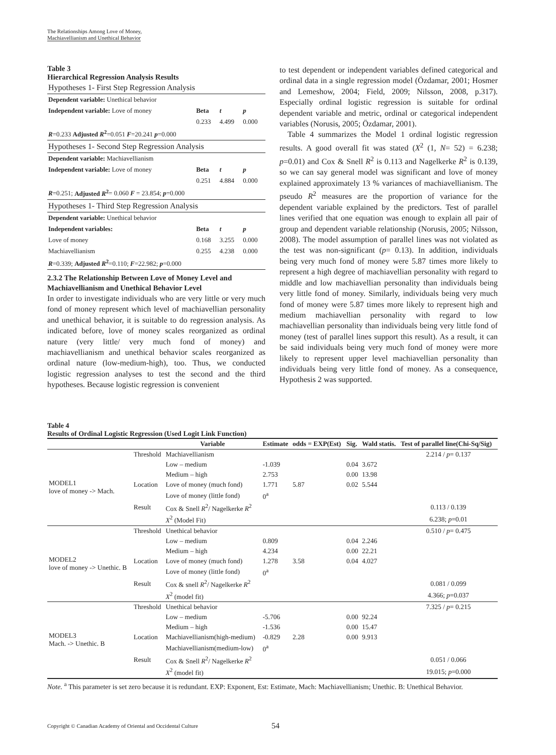The Relationships Among Love of Money,
Machiavellianism and Unethical Behavior
Table 3
Hierarchical Regression Analysis Results
| Hypotheses 1- First Step Regression Analysis | | | |
| Dependent variable: Unethical behavior | | | |
| Independent variable: Love of money | Beta | t | p |
| | 0.233 | 4.499 | 0.000 |
| R =0.233 Adjusted R<sup>2</sup> =0.051 F =20.241 p =0.000 | | | |
| Hypotheses 1- Second Step Regression Analysis | | | |
| Dependent variable: Machiavellianism | | | |
| Independent variable: Love of money | Beta | t | p |
| | 0.251 | 4.884 | 0.000 |
| R =0.251; Adjusted R<sup>2</sup> = 0.060 F = 23.854; p =0.000 | | | |
| Hypotheses 1- Third Step Regression Analysis | | | |
| Dependent variable: Unethical behavior | | | |
| Independent variables: | Beta | t | p |
| Love of money | 0.168 | 3.255 | 0.000 |
| Machiavellianism | 0.255 | 4.238 | 0.000 |
| R =0.339; Adjusted R<sup>2</sup> =0.110; F =22.982; p =0.000 | | | |
2.3.2 The Relationship Between Love of Money Level and Machiavellianism and Unethical Behavior Level
In order to investigate individuals who are very little or very much fond of money represent which level of machiavellian personality and unethical behavior, it is suitable to do regression analysis. As indicated before, love of money scales reorganized as ordinal nature (very little/ very much fond of money) and machiavellianism and unethical behavior scales reorganized as ordinal nature (low-medium-high), too. Thus, we conducted logistic regression analyses to test the second and the third hypotheses. Because logistic regression is convenient
to test dependent or independent variables defined categorical and ordinal data in a single regression model (Özdamar, 2001; Hosmer and Lemeshow, 2004; Field, 2009; Nilsson, 2008, p.317). Especially ordinal logistic regression is suitable for ordinal dependent variable and metric, ordinal or categorical independent variables (Norusis, 2005; Özdamar, 2001).
Table 4 summarizes the Model 1 ordinal logistic regression results. A good overall fit was stated (X<sup>2</sup> (1, N= 52) = 6.238; p=0.01) and Cox & Snell R<sup>2</sup> is 0.113 and Nagelkerke R<sup>2</sup> is 0.139, so we can say general model was significant and love of money explained approximately 13 % variances of machiavellianism. The pseudo R<sup>2</sup> measures are the proportion of variance for the dependent variable explained by the predictors. Test of parallel lines verified that one equation was enough to explain all pair of group and dependent variable relationship (Norusis, 2005; Nilsson, 2008). The model assumption of parallel lines was not violated as the test was non-significant (p= 0.13). In addition, individuals being very much fond of money were 5.87 times more likely to represent a high degree of machiavellian personality with regard to middle and low machiavellian personality than individuals being very little fond of money. Similarly, individuals being very much fond of money were 5.87 times more likely to represent high and medium machiavellian personality with regard to low machiavellian personality than individuals being very little fond of money (test of parallel lines support this result). As a result, it can be said individuals being very much fond of money were more likely to represent upper level machiavellian personality than individuals being very little fond of money. As a consequence, Hypothesis 2 was supported.
Table 4
Results of Ordinal Logistic Regression (Used Logit Link Function)
| | | Variable | Estimate | odds = EXP(Est) | Sig. | Wald statis. | Test of parallel line(Chi-Sq/Sig) |
| --- | --- | --- | --- | --- | --- | --- | --- |
| MODEL1 love of money -> Mach. | Threshold | Machiavellianism | | | | | 2.214 / p = 0.137 |
| | | Low – medium | -1.039 | | 0.04 | 3.672 | |
| | | Medium – high | 2.753 | | 0.00 | 13.98 | |
| | Location | Love of money (much fond) | 1.771 | 5.87 | 0.02 | 5.544 | |
| | | Love of money (little fond) | 0<sup>a</sup> | | | | |
| | Result | Cox & Snell R<sup>2</sup>/ Nagelkerke R<sup>2</sup> | | | | | 0.113 / 0.139 |
| | | X<sup>2</sup> (Model Fit) | | | | | 6.238; p =0.01 |
| MODEL2 love of money -> Unethic. B | Threshold | Unethical behavior | | | | | 0.510 / p = 0.475 |
| | | Low – medium | 0.809 | | 0.04 | 2.246 | |
| | | Medium – high | 4.234 | | 0.00 | 22.21 | |
| | Location | Love of money (much fond) | 1.278 | 3.58 | 0.04 | 4.027 | |
| | | Love of money (little fond) | 0<sup>a</sup> | | | | |
| | Result | Cox & snell R<sup>2</sup>/ Nagelkerke R<sup>2</sup> | | | | | 0.081 / 0.099 |
| | | X<sup>2</sup> (model fit) | | | | | 4.366; p =0.037 |
| MODEL3 Mach. -> Unethic. B | Threshold | Unethical behavior | | | | | 7.325 / p = 0.215 |
| | | Low – medium | -5.706 | | 0.00 | 92.24 | |
| | | Medium – high | -1.536 | | 0.00 | 15.47 | |
| | Location | Machiavellianism(high-medium) | -0.829 | 2.28 | 0.00 | 9.913 | |
| | | Machiavellianism(medium-low) | 0<sup>a</sup> | | | | |
| | Result | Cox & Snell R<sup>2</sup>/ Nagelkerke R<sup>2</sup> | | | | | 0.051 / 0.066 |
| | | X<sup>2</sup> (model fit) | | | | | 19.015; p =0.000 |
Note. <sup>a</sup> This parameter is set zero because it is redundant. EXP: Exponent, Est: Estimate, Mach: Machiavellianism; Unethic. B: Unethical Behavior.
Copyright © Canadian Academy of Oriental and Occidental Culture
54